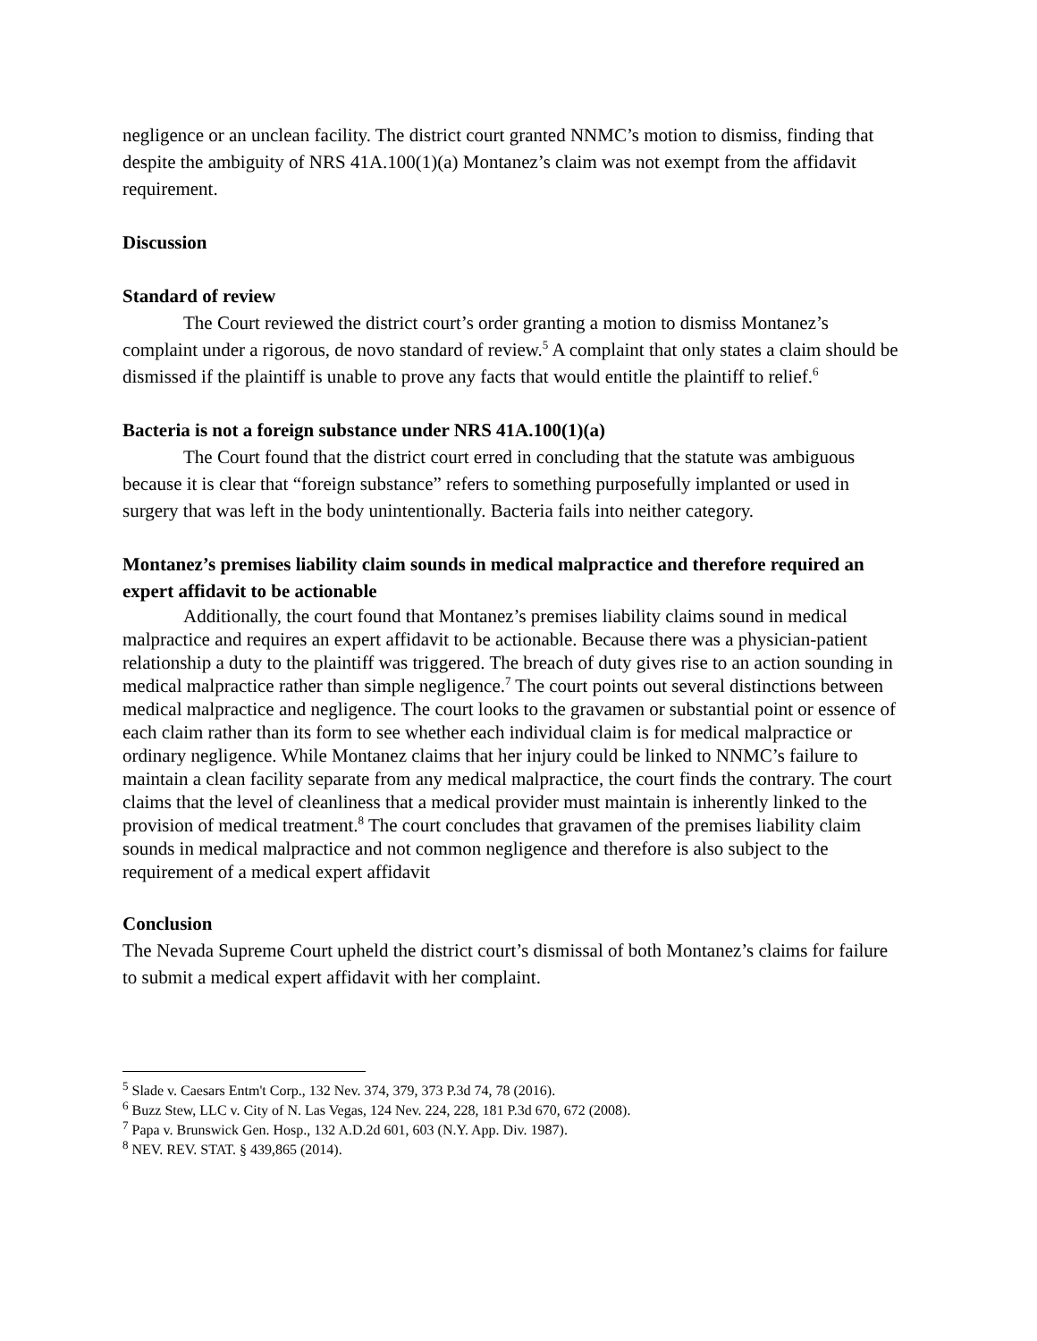negligence or an unclean facility. The district court granted NNMC’s motion to dismiss, finding that despite the ambiguity of NRS 41A.100(1)(a) Montanez’s claim was not exempt from the affidavit requirement.
Discussion
Standard of review
The Court reviewed the district court’s order granting a motion to dismiss Montanez’s complaint under a rigorous, de novo standard of review.<sup>5</sup> A complaint that only states a claim should be dismissed if the plaintiff is unable to prove any facts that would entitle the plaintiff to relief.<sup>6</sup>
Bacteria is not a foreign substance under NRS 41A.100(1)(a)
The Court found that the district court erred in concluding that the statute was ambiguous because it is clear that “foreign substance” refers to something purposefully implanted or used in surgery that was left in the body unintentionally. Bacteria fails into neither category.
Montanez’s premises liability claim sounds in medical malpractice and therefore required an expert affidavit to be actionable
Additionally, the court found that Montanez’s premises liability claims sound in medical malpractice and requires an expert affidavit to be actionable. Because there was a physician-patient relationship a duty to the plaintiff was triggered. The breach of duty gives rise to an action sounding in medical malpractice rather than simple negligence.<sup>7</sup> The court points out several distinctions between medical malpractice and negligence. The court looks to the gravamen or substantial point or essence of each claim rather than its form to see whether each individual claim is for medical malpractice or ordinary negligence. While Montanez claims that her injury could be linked to NNMC’s failure to maintain a clean facility separate from any medical malpractice, the court finds the contrary. The court claims that the level of cleanliness that a medical provider must maintain is inherently linked to the provision of medical treatment.<sup>8</sup> The court concludes that gravamen of the premises liability claim sounds in medical malpractice and not common negligence and therefore is also subject to the requirement of a medical expert affidavit
Conclusion
The Nevada Supreme Court upheld the district court’s dismissal of both Montanez’s claims for failure to submit a medical expert affidavit with her complaint.
<sup>5</sup> Slade v. Caesars Entm't Corp., 132 Nev. 374, 379, 373 P.3d 74, 78 (2016).
<sup>6</sup> Buzz Stew, LLC v. City of N. Las Vegas, 124 Nev. 224, 228, 181 P.3d 670, 672 (2008).
<sup>7</sup> Papa v. Brunswick Gen. Hosp., 132 A.D.2d 601, 603 (N.Y. App. Div. 1987).
<sup>8</sup> NEV. REV. STAT. § 439,865 (2014).